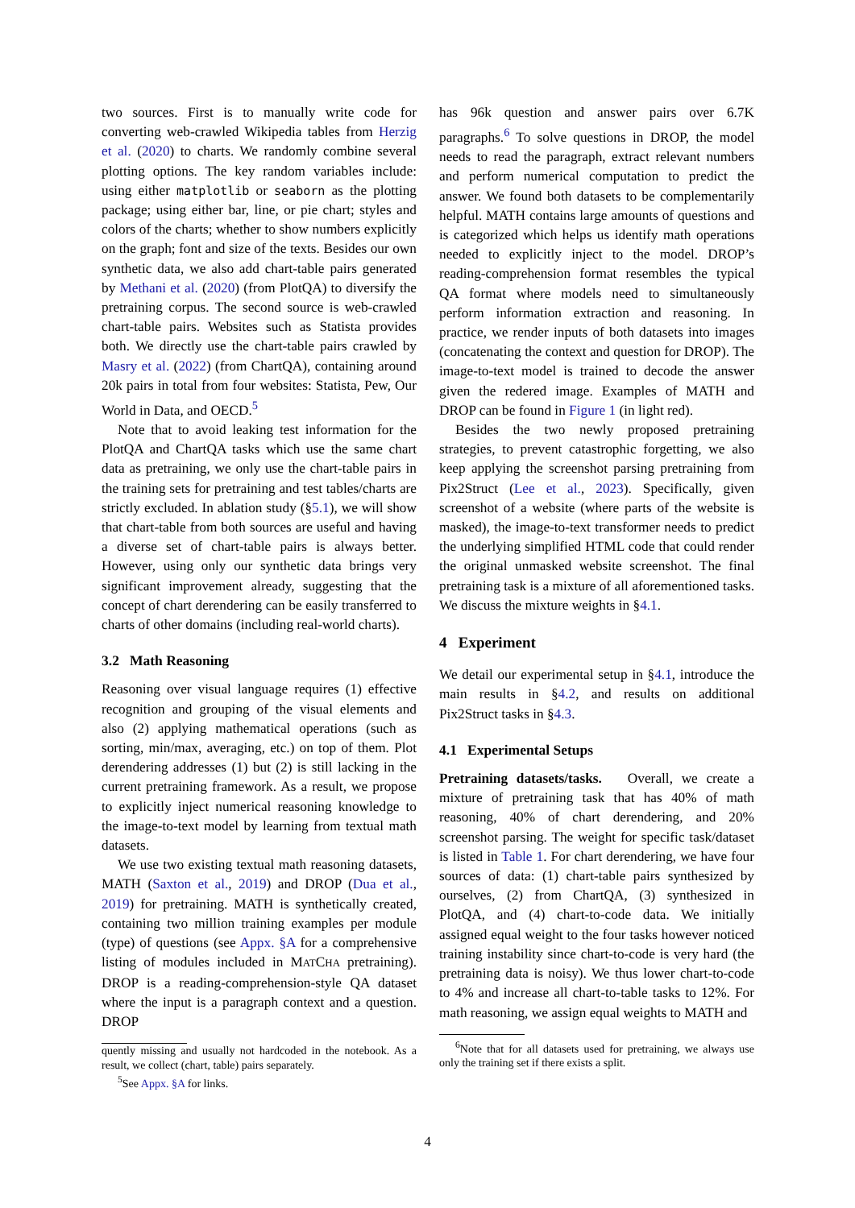two sources. First is to manually write code for converting web-crawled Wikipedia tables from Herzig et al. (2020) to charts. We randomly combine several plotting options. The key random variables include: using either matplotlib or seaborn as the plotting package; using either bar, line, or pie chart; styles and colors of the charts; whether to show numbers explicitly on the graph; font and size of the texts. Besides our own synthetic data, we also add chart-table pairs generated by Methani et al. (2020) (from PlotQA) to diversify the pretraining corpus. The second source is web-crawled chart-table pairs. Websites such as Statista provides both. We directly use the chart-table pairs crawled by Masry et al. (2022) (from ChartQA), containing around 20k pairs in total from four websites: Statista, Pew, Our World in Data, and OECD.<sup>5</sup>
Note that to avoid leaking test information for the PlotQA and ChartQA tasks which use the same chart data as pretraining, we only use the chart-table pairs in the training sets for pretraining and test tables/charts are strictly excluded. In ablation study (§5.1), we will show that chart-table from both sources are useful and having a diverse set of chart-table pairs is always better. However, using only our synthetic data brings very significant improvement already, suggesting that the concept of chart derendering can be easily transferred to charts of other domains (including real-world charts).
3.2 Math Reasoning
Reasoning over visual language requires (1) effective recognition and grouping of the visual elements and also (2) applying mathematical operations (such as sorting, min/max, averaging, etc.) on top of them. Plot derendering addresses (1) but (2) is still lacking in the current pretraining framework. As a result, we propose to explicitly inject numerical reasoning knowledge to the image-to-text model by learning from textual math datasets.
We use two existing textual math reasoning datasets, MATH (Saxton et al., 2019) and DROP (Dua et al., 2019) for pretraining. MATH is synthetically created, containing two million training examples per module (type) of questions (see Appx. §A for a comprehensive listing of modules included in MATCHA pretraining). DROP is a reading-comprehension-style QA dataset where the input is a paragraph context and a question. DROP
quently missing and usually not hardcoded in the notebook. As a result, we collect (chart, table) pairs separately.
<sup>5</sup> See Appx. §A for links.
has 96k question and answer pairs over 6.7K paragraphs.<sup>6</sup> To solve questions in DROP, the model needs to read the paragraph, extract relevant numbers and perform numerical computation to predict the answer. We found both datasets to be complementarily helpful. MATH contains large amounts of questions and is categorized which helps us identify math operations needed to explicitly inject to the model. DROP’s reading-comprehension format resembles the typical QA format where models need to simultaneously perform information extraction and reasoning. In practice, we render inputs of both datasets into images (concatenating the context and question for DROP). The image-to-text model is trained to decode the answer given the redered image. Examples of MATH and DROP can be found in Figure 1 (in light red).
Besides the two newly proposed pretraining strategies, to prevent catastrophic forgetting, we also keep applying the screenshot parsing pretraining from Pix2Struct (Lee et al., 2023). Specifically, given screenshot of a website (where parts of the website is masked), the image-to-text transformer needs to predict the underlying simplified HTML code that could render the original unmasked website screenshot. The final pretraining task is a mixture of all aforementioned tasks. We discuss the mixture weights in §4.1.
4 Experiment
We detail our experimental setup in §4.1, introduce the main results in §4.2, and results on additional Pix2Struct tasks in §4.3.
4.1 Experimental Setups
Pretraining datasets/tasks. Overall, we create a mixture of pretraining task that has 40% of math reasoning, 40% of chart derendering, and 20% screenshot parsing. The weight for specific task/dataset is listed in Table 1. For chart derendering, we have four sources of data: (1) chart-table pairs synthesized by ourselves, (2) from ChartQA, (3) synthesized in PlotQA, and (4) chart-to-code data. We initially assigned equal weight to the four tasks however noticed training instability since chart-to-code is very hard (the pretraining data is noisy). We thus lower chart-to-code to 4% and increase all chart-to-table tasks to 12%. For math reasoning, we assign equal weights to MATH and
<sup>6</sup> Note that for all datasets used for pretraining, we always use only the training set if there exists a split.
4